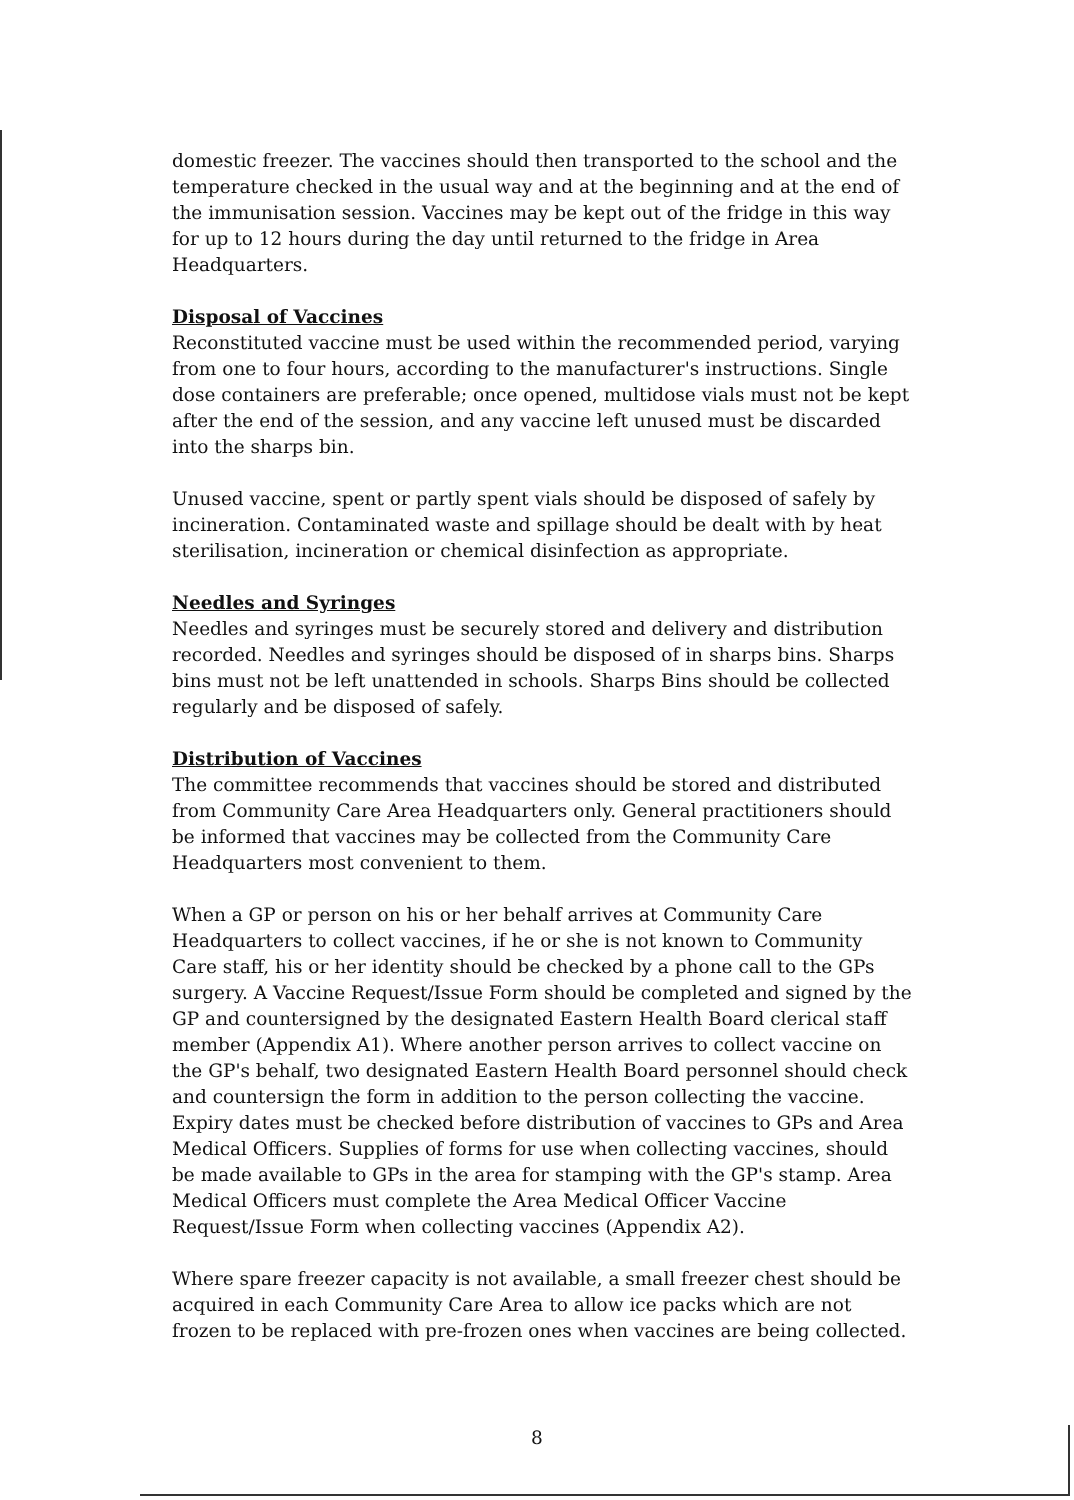domestic freezer. The vaccines should then transported to the school and the temperature checked in the usual way and at the beginning and at the end of the immunisation session. Vaccines may be kept out of the fridge in this way for up to 12 hours during the day until returned to the fridge in Area Headquarters.
Disposal of Vaccines
Reconstituted vaccine must be used within the recommended period, varying from one to four hours, according to the manufacturer's instructions. Single dose containers are preferable; once opened, multidose vials must not be kept after the end of the session, and any vaccine left unused must be discarded into the sharps bin.
Unused vaccine, spent or partly spent vials should be disposed of safely by incineration. Contaminated waste and spillage should be dealt with by heat sterilisation, incineration or chemical disinfection as appropriate.
Needles and Syringes
Needles and syringes must be securely stored and delivery and distribution recorded. Needles and syringes should be disposed of in sharps bins. Sharps bins must not be left unattended in schools. Sharps Bins should be collected regularly and be disposed of safely.
Distribution of Vaccines
The committee recommends that vaccines should be stored and distributed from Community Care Area Headquarters only. General practitioners should be informed that vaccines may be collected from the Community Care Headquarters most convenient to them.
When a GP or person on his or her behalf arrives at Community Care Headquarters to collect vaccines, if he or she is not known to Community Care staff, his or her identity should be checked by a phone call to the GPs surgery. A Vaccine Request/Issue Form should be completed and signed by the GP and countersigned by the designated Eastern Health Board clerical staff member (Appendix A1). Where another person arrives to collect vaccine on the GP's behalf, two designated Eastern Health Board personnel should check and countersign the form in addition to the person collecting the vaccine. Expiry dates must be checked before distribution of vaccines to GPs and Area Medical Officers. Supplies of forms for use when collecting vaccines, should be made available to GPs in the area for stamping with the GP's stamp. Area Medical Officers must complete the Area Medical Officer Vaccine Request/Issue Form when collecting vaccines (Appendix A2).
Where spare freezer capacity is not available, a small freezer chest should be acquired in each Community Care Area to allow ice packs which are not frozen to be replaced with pre-frozen ones when vaccines are being collected.
8